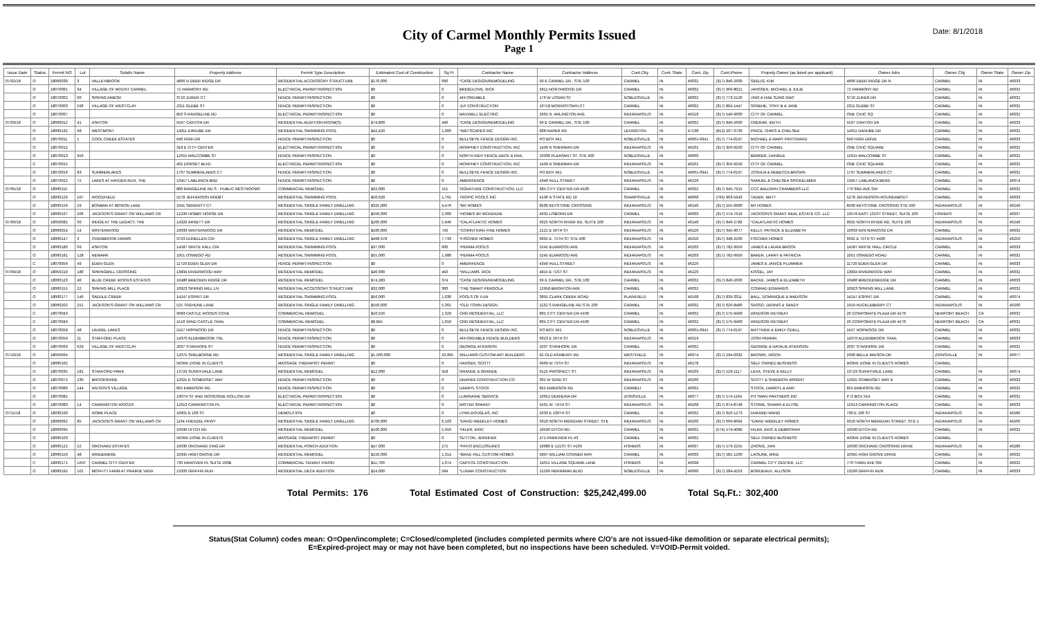City of Carmel Monthly Permits Issued
Page 1
Date: 8/1/2018
| Issue Date | Status | Permit NO | Lot | Subdiv Name | Property Address | Permit Type Description | Estimated Cost of Construction | Sq Ft | Contractor Name | Contractor Address | Cont.City | Cont. State | Cont. Zip | Cont.Phone | Propety Owner (as listed per applicant) | Owner Adrs | Owner City | Owner State | Owner Zip |
| --- | --- | --- | --- | --- | --- | --- | --- | --- | --- | --- | --- | --- | --- | --- | --- | --- | --- | --- | --- |
| 07/02/18 | O | 18060030 | 3 | VALLEYBROOK | 4866 N DEER RIDGE DR | RESIDENTIAL ACCESSORY STRUCTURE | $170,000 | 690 | *CASE DESIGN/REMODELING | 99 E CARMEL DR., STE 100 | CARMEL | IN | 46032 | (317) 846-2600 | SEELIG, KIM | 4866 DEER RIDGE DR N | CARMEL | IN | 46033 |
| | O | 18070001 | 94 | VILLAGE OF MOUNT CARMEL | 72 HARMONY RD | ELECTRICAL PERMIT/INSPECTION | $0 | 0 | BREEDLOVE, RICK | 5811 NORTHWOOD DR | CARMEL | IN | 46032 | (317) 966-8021 | JANSSEN, MICHAEL & JULIE | 72 HARMONY RD | CARMEL | IN | 46032 |
| | O | 18070002 | 60 | SPRING ARBOR | 3716 ZUKER CT | FENCE PERMIT/INSPECTION | $0 | 0 | AFFORDABLE | 176 W LOGAN ST | NOBLESVILLE | IN | 46032 | (317) 773-2120 | JING & HAE SUNG GAO | 3716 ZUKER DR | CARMEL | IN | 46032 |
| | O | 18070003 | 596 | VILLAGE OF WESTCLAY | 2311 GLEBE ST | FENCE PERMIT/INSPECTION | $0 | 0 | JLP CONSTRUCTION | 10718 MORRISTOWN CT | CARMEL | IN | 46032 | (317) 804-1447 | SPREHE, TONY B & JANE | 2311 GLEBE ST | CARMEL | IN | 46032 |
| | O | 18070007 | | | 850 S RANGELINE RD | ELECTRICAL PERMIT/INSPECTION | $0 | 0 | MAXWELL ELECTRIC | 2601 N. ARLINGTON AVE. | INDIANAPOLIS | IN | 46218 | (317) 546-9600 | CITY OF CARMEL | ONE CIVIC SQ | CARMEL | IN | 46032 |
| 07/03/18 | O | 18060012 | 41 | ASHTON | 5597 CANTON DR | RESIDENTIAL ADDITION-ROOM(S) | $74,800 | 446 | *CASE DESIGN/REMODELING | 99 E CARMEL DR., STE 100 | CARMEL | IN | 46032 | (317) 846-2600 | CRERAR, KEITH | 5597 CANTON DR | CARMEL | IN | 46033 |
| | O | 18060132 | 98 | WESTMONT | 14011 DANUBE DR | RESIDENTIAL SWIMMING POOL | $42,420 | 1,000 | *WETSCAPES INC | 838 NAPER RD | LEXINGTON | IN | 47138 | (812) 207-3736 | PRICE, CHRIS & CHELSEA | 14011 DANUBE DR | CARMEL | IN | 46032 |
| | O | 18070011 | 1 | COOL CREEK ESTATES | 640 HIGH DR | FENCE PERMIT/INSPECTION | $0 | 0 | BULLSEYE FENCE DESIGN INC. | PO BOX 941 | NOBLESVILLE | IN | 46061-0941 | (317) 774-0197 | MICHAEL & MARY PRITCHARD | 640 HIGH DRIVE | CARMEL | IN | 46033 |
| | O | 18070012 | | | 318 E CITY CENTER | ELECTRICAL PERMIT/INSPECTION | $0 | 0 | MORPHEY CONSTRUCTION, INC | 1499 N SHERMAN DR | INDIANAPOLIS | IN | 46201 | (317) 356-9250 | CITY OF CARMEL | ONE CIVIC SQUARE | CARMEL | IN | 46032 |
| | O | 18070013 | 956 | | 12615 MALCOMBE ST | FENCE PERMIT/INSPECTION | $0 | 0 | NORTH INDY FENCE DECK & RAIL | 10330 PLEASANT ST, STE 400 | NOBLESVILLE | IN | 46060 | | BERKER, DANIELE | 12615 MALCOMBE ST | CARMEL | IN | 46032 |
| | C | 18070015 | | | 402 DORSET BLVD | ELECTRICAL PERMIT/INSPECTION | $0 | 0 | MORPHEY CONSTRUCTION, INC | 1499 N SHERMAN DR | INDIANAPOLIS | IN | 46201 | (317) 356-9250 | CITY OF CARMEL | ONE CIVIC SQUARE | CARMEL | IN | 46032 |
| | O | 18070016 | 83 | SUMMERLAKES | 1767 SUMMERLAKES CT | FENCE PERMIT/INSPECTION | $0 | 0 | BULLSEYE FENCE DESIGN INC. | PO BOX 941 | NOBLESVILLE | IN | 46061-0941 | (317) 774-0197 | JOSHUA & REBECCA BROWN | 1767 SUMMERLAKES CT | CARMEL | IN | 46032 |
| | O | 18070022 | 72 | LAKES AT HAYDEN RUN, THE | 13457 LABLANCA BND | FENCE PERMIT/INSPECTION | $0 | 0 | AMERIFENCE | 4340 HULL STREET | INDIANAPOLIS | IN | 46226 | | SAMUEL & CHELSEA SPICKELMIER | 13457 LABLANCA BEND | CARMEL | IN | 46074 |
| 07/05/18 | O | 18060115 | | | 800 RANGELINE RD S - PUBLIC RESTROOMS | COMMERCIAL REMODEL | $92,000 | 151 | SIGNATURE CONSTRUCTION, LLC | 385 CITY CENTER DR #100 | CARMEL | IN | 46032 | (317) 945-7915 | CCC BALDWIN CHAMBERS LLC | 770 3RD AVE SW | CARMEL | IN | 46032 |
| | O | 18060129 | 107 | WOODFIELD | 5278 JEFFERSON RNDBT | RESIDENTIAL SWIMMING POOL | $50,628 | 1,761 | TROPIC POOLS INC | 4190 N STATE RD 19 | SHARPSVILLE | IN | 46068 | (765) 963-5943 | TADER, MATT | 5278 JEFFERSON ROUNDABOUT | CARMEL | IN | 46033 |
| | O | 18060156 | 29 | BONBAR AT MONON LAKE | 1041 SERENITY CT | RESIDENTIAL SINGLE FAMILY DWELLING | $325,000 | 4,476 | *M/I HOMES | 8500 KEYSTONE CROSSING | INDIANAPOLIS | IN | 46240 | (317) 255-9900 | M/I HOMES | 8500 KEYSTONE CROSSING STE 590 | INDIANAPOLIS | IN | 46240 |
| | O | 18060167 | 206 | JACKSON'S GRANT ON WILLIAMS CR | 12236 HOBBY HORSE DR | RESIDENTIAL SINGLE FAMILY DWELLING | $550,000 | 2,300 | *HOMES BY MCKENZIE | 4631 LISBORN DR | CARMEL | IN | 46033 | (317) 574-7616 | JACKSON'S GRANT REAL ESTATE CO. LLC | 13578 EAST 131ST STREET, SUITE 200 | FISHERS | IN | 46037 |
| 07/06/18 | O | 18050082 | 60 | RIDGE AT THE LEGACY, THE | 14320 ARNETT DR | RESIDENTIAL SINGLE FAMILY DWELLING | $200,000 | 5,946 | *CALATLANTIC HOMES | 9025 NORTH RIVER RD, SUITE 100 | INDIANAPOLIS | IN | 46240 | (317) 846-2783 | *CALATLANTIC HOMES | 9025 NORTH RIVER RD, SUITE 100 | INDIANAPOLIS | IN | 46240 |
| | O | 18060024 | 14 | WINTERWOOD | 10633 WINTERWOOD DR | RESIDENTIAL REMODEL | $100,000 | 750 | *CORINTHIAN FINE HOMES | 2121 E 56TH ST | INDIANAPOLIS | IN | 46220 | (317) 345-9077 | KELLY, PATRICK & ELIZABETH | 10633 WINTERWOOD DR | CARMEL | IN | 46032 |
| | O | 18060147 | 3 | OVERBROOK FARMS | 3753 DUNELLEN CIR | RESIDENTIAL SINGLE FAMILY DWELLING | $468,978 | 7,733 | *FISCHER HOMES | 6602 E. 75TH ST STE 400 | INDIANAPOLIS | IN | 46250 | (317) 348-2500 | FISCHER HOMES | 6602 E 75TH ST #400 | INDIANAPOLIS | IN | 46250 |
| | O | 18060180 | 69 | ASHTON | 14587 WHITE HALL CIR | RESIDENTIAL SWIMMING POOL | $37,000 | 600 | *PERMA POOLS | 5245 ELMWOOD AVE | INDIANAPOLIS | IN | 46203 | (317) 782-9956 | JAMES & LAURA BROCK | 14587 WHITE HALL CIRCLE | CARMEL | IN | 46033 |
| | O | 18060181 | 128 | NEWARK | 1051 OSWEGO RD | RESIDENTIAL SWIMMING POOL | $55,000 | 1,980 | *PERMA POOLS | 5245 ELMWOOD AVE | INDIANAPOLIS | IN | 46203 | (317) 782-9956 | BAKER, LARRY & PATRICIA | 1051 OSWEGO ROAD | CARMEL | IN | 46032 |
| | C | 18070056 | 49 | EDEN GLEN | 11720 EDEN GLEN DR | FENCE PERMIT/INSPECTION | $0 | 0 | AMERIFENCE | 4340 HULL STREET | INDIANAPOLIS | IN | 46226 | | JAMES & JANICE PLUMMER | 11720 EDEN GLEN DR | CARMEL | IN | 46033 |
| 07/09/18 | O | 18050210 | 180 | SPRINGMILL CROSSING | 13834 RIVERWOOD WAY | RESIDENTIAL REMODEL | $40,000 | 450 | *WILLIAMS, RICK | 4815 E 71ST ST | INDIANAPOLIS | IN | 46220 | | KISSEL, JAY | 13834 RIVERWOOD WAY | CARMEL | IN | 46032 |
| | O | 18060123 | 40 | BLUE CREEK WOODS ESTATES | 10480 BRECKEN RIDGE DR | RESIDENTIAL REMODEL | $74,283 | 374 | *CASE DESIGN/REMODELING | 99 E CARMEL DR., STE 100 | CARMEL | IN | 46032 | (317) 846-2600 | BACKE, JAMES & ELIZABETH | 10480 BRECKENRIDGE DR | CARMEL | IN | 46033 |
| | O | 18060151 | 22 | SPRING MILL PLACE | 10923 SPRING MILL LN | RESIDENTIAL ACCESSORY STRUCTURE | $32,000 | 360 | *THE SMART PERGOLA | 12958 BRIGHTON AVE | CARMEL | IN | 46032 | | CONRAD EDWARDS | 10923 SPRING MILL LANE | CARMEL | IN | 46032 |
| | O | 18060177 | 146 | SADDLE CREEK | 14247 ESPRIT DR | RESIDENTIAL SWIMMING POOL | $56,000 | 1,030 | POOLS OF FUN | 3891 CLARK CREEK ROAD | PLAINFIELD | IN | 46168 | (317) 839-3311 | BALL, DOMINIQUE & MADISON | 14247 ESPRIT DR | CARMEL | IN | 46074 |
| | O | 18060202 | 251 | JACKSON'S GRANT ON WILLIAMS CR | 525 TREHUNE LANE | RESIDENTIAL SINGLE FAMILY DWELLING | $550,000 | 5,361 | *OLD TOWN DESIGN | 1132 S RANGELINE RD STE 200 | CARMEL | IN | 46032 | (317) 626-8486 | SASSO, DENNIS & SANDY | 1919 HUCKLEBERRY CT | INDIANAPOLIS | IN | 46260 |
| | C | 18070043 | | | 9683 CASTLE WOODS COVE | COMMERCIAL REMODEL | $10,556 | 1,329 | CRG RESIDENTIAL, LLC | 805 CITY CENTER DR #160 | CARMEL | IN | 46032 | (317) 575-9400 | WINDSOR RETREAT | 26 CORPORATE PLAZA DR #270 | NEWPORT BEACH | CA | 46032 |
| | C | 18070049 | | | 1516 WIND CASTLE TRAIL | COMMERCIAL REMODEL | $8,845 | 1,010 | CRG RESIDENTIAL, LLC | 805 CITY CENTER DR #160 | CARMEL | IN | 46032 | (317) 575-9400 | WINDSOR RETREAT | 26 CORPORATE PLAZA DR #270 | NEWPORT BEACH | CA | 46032 |
| | O | 18070058 | 48 | LAUREL LAKES | 2427 HOPWOOD DR | FENCE PERMIT/INSPECTION | $0 | 0 | BULLSEYE FENCE DESIGN INC. | PO BOX 941 | NOBLESVILLE | IN | 46061-0941 | (317) 774-0197 | MATTHEW & EMILY ODELL | 2427 HOPWOOD DR | CARMEL | IN | 46032 |
| | O | 18070059 | 11 | STAFFORD PLACE | 14370 ALDERBROOK TRL | FENCE PERMIT/INSPECTION | $0 | 0 | AFFORDABLE FENCE BUILDERS | 6023 E 26TH ST | INDIANAPOLIS | IN | 46219 | | JOSH PERRIN | 14370 ALDERBROOK TRAIL | CARMEL | IN | 46033 |
| | O | 18070063 | 629 | VILLAGE OF WESTCLAY | 2037 STANHOPE ST | FENCE PERMIT/INSPECTION | $0 | 0 | GEORGE ATKINSON | 2037 STANHOPE DR | CARMEL | IN | 46032 | | GEORGE & NATALIE ATKINSON | 2037 STANHOPE DR | CARMEL | IN | 46032 |
| 07/10/18 | O | 18050064 | | | 12075 SHELBORNE RD | RESIDENTIAL SINGLE FAMILY DWELLING | $1,500,000 | 10,895 | WILLIAMS CUSTOM ART BUILDERS | 92 OLD ASHBURY RD | WESTFIELD | IN | 46074 | (317) 294-0332 | BROWN, JASON | 2990 BELLE MAISON DR | ZIONSVILLE | IN | 46077 |
| | O | 18060102 | | | WORK DONE IN CLIENTS | MASSAGE THERAPIST PERMIT | $0 | 0 | HANSEN, SCOTT | 6969 W 79TH ST | INDIANAPOLIS | IN | 46278 | | SELF OWNED BUSINESS | WORK DONE IN CLIENTS HOMES | CARMEL | | |
| | O | 18070035 | 181 | STANFORD PARK | 13729 SUNNYVALE LANE | RESIDENTIAL REMODEL | $12,000 | 918 | GRANDE & GRANDE | 6125 PROSPECT ST. | INDIANAPOLIS | IN | 46203 | (317) 523-1117 | LEXA, STEVE & KELLY | 13729 SUNNYVALE LANE | CARMEL | IN | 46074 |
| | O | 18070072 | 230 | BROOKSHIRE | 12025 E SOMERSET WAY | FENCE PERMIT/INSPECTION | $0 | 0 | DRAPER CONSTRUCTION CO | 302 W 92ND ST | INDIANAPOLIS | IN | 46260 | | SCOTT & SHARRON WRIGHT | 12025 SOMERSET WAY E | CARMEL | IN | 46033 |
| | O | 18070080 | 144 | WILSON'S VILLAGE | 855 EMERSON RD | FENCE PERMIT/INSPECTION | $0 | 0 | DARRYL STOCK | 855 EMERSON RD | CARMELl | IN | 46032 | | STOCK, DARRYL & ANN | 855 EMERSON RD. | CARMEL | IN | 46032 |
| | O | 18070082 | | | 136TH ST AND WOODSIDE HOLLOW DR | ELECTRICAL PERMIT/INSPECTION | $0 | 0 | LUMINAIRE SERVICE | 10652 DEANDRA DR | ZIONSVILLE | IN | 46077 | (317) 574-1164 | PITTMAN PARTNERS INC | P O BOX 554 | CARMEL | IN | 46032 |
| | O | 18070083 | 14 | CARRINGTON WOODS | 12613 CARRINGTON PL | ELECTRICAL PERMIT/INSPECTION | $0 | 0 | MISTER SPARKY | 5561 W. 74TH ST | INDIANAPOLIS | IN | 46268 | (317) 874-8748 | STORIE, SHAWN & ELYSE | 12613 CARRINGTON PLACE | CARMEL | IN | 46033 |
| 07/11/18 | O | 18030190 | | HOME PLACE | 10601 E 106 ST | DEMOLITION | $0 | 0 | LYNN-DOUGLAS, INC | 2633 E 136TH ST | CARMEL | IN | 46032 | (317) 810-1273 | DIANWEI WANG | 730 E 106 ST | INDIANAPOLIS | IN | 46280 |
| | O | 18060062 | 85 | JACKSON'S GRANT ON WILLIAMS CR | 1164 FRENZEL PKWY | RESIDENTIAL SINGLE FAMILY DWELLING | $700,000 | 6,103 | *DAVID WEEKLEY HOMES | 9310 NORTH MERIDIAN STREET, STE | INDIANAPOLIS | IN | 46260 | (317) 669-8604 | *DAVID WEEKLEY HOMES | 9310 NORTH MERIDIAN STREET, STE 1 | INDIANAPOLIS | IN | 46260 |
| | O | 18060095 | | | 10590 DITCH RD | RESIDENTIAL REMODEL | $100,000 | 5,916 | *HILER, ERIC | 10590 DITCH RD | CARMEL | IN | 46032 | (574) 274-4089 | HILER, ERIC & DEBRORAH | 10590 DITCH RD | CARMEL | IN | 46032 |
| | O | 18060103 | | | WORK DONE IN CLIENTS | MASSAGE THERAPIST PERMIT | $0 | 0 | SUTTON, JENNIFER | 471 PARKVIEW PL #3 | CARMEL | IN | 46032 | | SELF OWNED BUSINESS | WORK DONE IN CLIENTS HOMES | CARMEL | | |
| | O | 18060122 | 22 | ORCHARD ESTATES | 10630 ORCHARD XING DR | RESIDENTIAL PORCH ADDITION | $47,000 | 272 | *PATIO ENCLOSURES | 10080 E 121ST ST #139 | FISHERS | IN | 46037 | (317) 579-2255 | ZHONG, JIAN | 10630 ORCHARD CROSSING DRIVE | INDIANAPOLIS | IN | 46280 |
| | O | 18060150 | 48 | WINDEMERE | 10345 HIGH GROVE DR | RESIDENTIAL REMODEL | $150,000 | 1,314 | *BRAD HILL CUSTOM HOMES | 5897 WILLIAM CONNER WAY | CARMEL | IN | 46033 | (317) 581-1260 | LAISURE, MIKE | 10345 HIGH GROVE DRIVE | CARMEL | IN | 46032 |
| | C | 18060171 | UNIT | CARMEL CITY CENTER | 736 HANOVER PL SUITE 100B | COMMERCIAL TENANT FINISH | $11,700 | 1,074 | CAPITOL CONSTRUCTION | 11051 VILLAGE SQUARE LANE | FISHERS | IN | 46038 | | CARMEL CITY CENTER, LLC | 770 THIRD AVE SW | CARMEL | IN | 46032 |
| | O | 18060192 | 101 | MOFFITT FARM AT PRAIRIE VIEW | 13206 GRIFFIN RUN | RESIDENTIAL DECK ADDITION | $24,000 | 584 | *LUNAR CONSTRUCTION | 15266 HERRIMAN BLVD | NOBLESVILLE | IN | 46060 | (317) 284-4253 | BORDEAUX, ALLISON | 13206 GRIFFIN RUN | CARMEL | IN | 46033 |
Total Permits: 176 Total Estimated Cost of Construction: $25,242,499.00 Total Sq.Ft.: 302,400
Status(Stat Column) codes mean: O=Open/incomplete; C=Closed/completed (includes completed permits where C/O's are not issued-like demolition or separate electrical permits);
E=Expired-project may or may not have been completed, but no inspections have been scheduled. V=VOID-Permit voided.